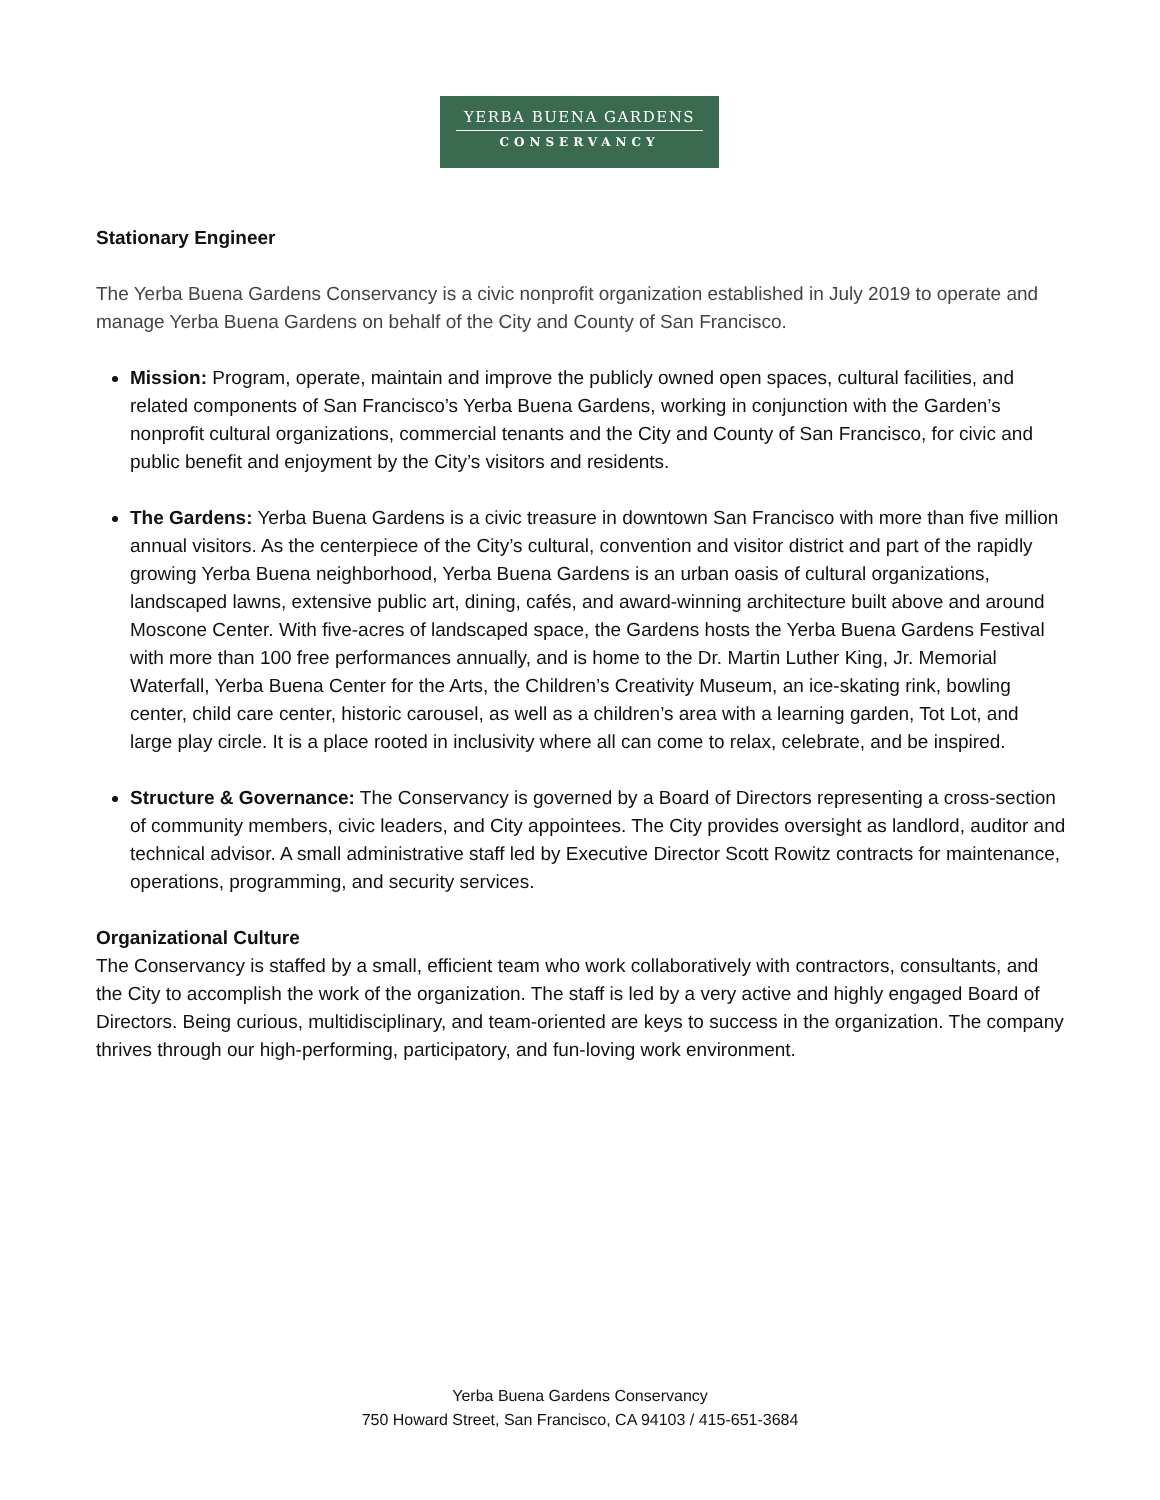YERBA BUENA GARDENS
CONSERVANCY
Stationary Engineer
The Yerba Buena Gardens Conservancy is a civic nonprofit organization established in July 2019 to operate and manage Yerba Buena Gardens on behalf of the City and County of San Francisco.
Mission: Program, operate, maintain and improve the publicly owned open spaces, cultural facilities, and related components of San Francisco’s Yerba Buena Gardens, working in conjunction with the Garden’s nonprofit cultural organizations, commercial tenants and the City and County of San Francisco, for civic and public benefit and enjoyment by the City’s visitors and residents.
The Gardens: Yerba Buena Gardens is a civic treasure in downtown San Francisco with more than five million annual visitors. As the centerpiece of the City’s cultural, convention and visitor district and part of the rapidly growing Yerba Buena neighborhood, Yerba Buena Gardens is an urban oasis of cultural organizations, landscaped lawns, extensive public art, dining, cafés, and award-winning architecture built above and around Moscone Center. With five-acres of landscaped space, the Gardens hosts the Yerba Buena Gardens Festival with more than 100 free performances annually, and is home to the Dr. Martin Luther King, Jr. Memorial Waterfall, Yerba Buena Center for the Arts, the Children’s Creativity Museum, an ice-skating rink, bowling center, child care center, historic carousel, as well as a children’s area with a learning garden, Tot Lot, and large play circle. It is a place rooted in inclusivity where all can come to relax, celebrate, and be inspired.
Structure & Governance: The Conservancy is governed by a Board of Directors representing a cross-section of community members, civic leaders, and City appointees. The City provides oversight as landlord, auditor and technical advisor. A small administrative staff led by Executive Director Scott Rowitz contracts for maintenance, operations, programming, and security services.
Organizational Culture
The Conservancy is staffed by a small, efficient team who work collaboratively with contractors, consultants, and the City to accomplish the work of the organization. The staff is led by a very active and highly engaged Board of Directors. Being curious, multidisciplinary, and team-oriented are keys to success in the organization. The company thrives through our high-performing, participatory, and fun-loving work environment.
Yerba Buena Gardens Conservancy
750 Howard Street, San Francisco, CA 94103 / 415-651-3684